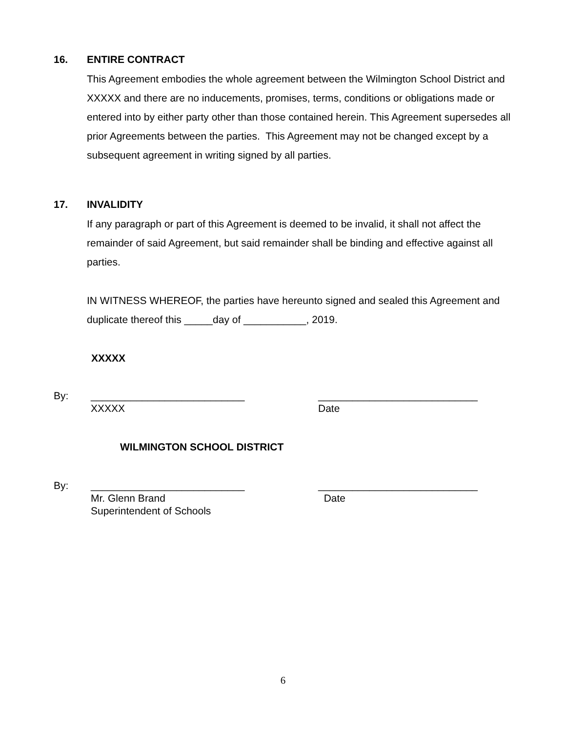16. ENTIRE CONTRACT
This Agreement embodies the whole agreement between the Wilmington School District and XXXXX and there are no inducements, promises, terms, conditions or obligations made or entered into by either party other than those contained herein. This Agreement supersedes all prior Agreements between the parties. This Agreement may not be changed except by a subsequent agreement in writing signed by all parties.
17. INVALIDITY
If any paragraph or part of this Agreement is deemed to be invalid, it shall not affect the remainder of said Agreement, but said remainder shall be binding and effective against all parties.
IN WITNESS WHEREOF, the parties have hereunto signed and sealed this Agreement and duplicate thereof this _____day of ___________, 2019.
XXXXX
By: ___________________________
XXXXX
____________________________
Date
WILMINGTON SCHOOL DISTRICT
By: ___________________________
Mr. Glenn Brand
Superintendent of Schools
____________________________
Date
6